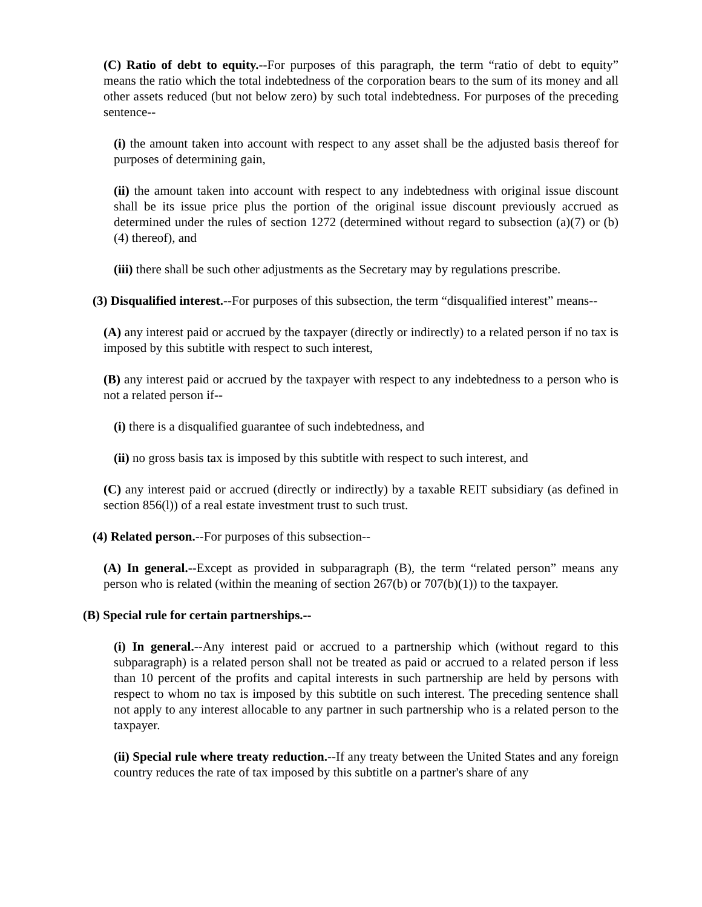(C) Ratio of debt to equity.--For purposes of this paragraph, the term “ratio of debt to equity” means the ratio which the total indebtedness of the corporation bears to the sum of its money and all other assets reduced (but not below zero) by such total indebtedness. For purposes of the preceding sentence--
(i) the amount taken into account with respect to any asset shall be the adjusted basis thereof for purposes of determining gain,
(ii) the amount taken into account with respect to any indebtedness with original issue discount shall be its issue price plus the portion of the original issue discount previously accrued as determined under the rules of section 1272 (determined without regard to subsection (a)(7) or (b)(4) thereof), and
(iii) there shall be such other adjustments as the Secretary may by regulations prescribe.
(3) Disqualified interest.--For purposes of this subsection, the term “disqualified interest” means--
(A) any interest paid or accrued by the taxpayer (directly or indirectly) to a related person if no tax is imposed by this subtitle with respect to such interest,
(B) any interest paid or accrued by the taxpayer with respect to any indebtedness to a person who is not a related person if--
(i) there is a disqualified guarantee of such indebtedness, and
(ii) no gross basis tax is imposed by this subtitle with respect to such interest, and
(C) any interest paid or accrued (directly or indirectly) by a taxable REIT subsidiary (as defined in section 856(l)) of a real estate investment trust to such trust.
(4) Related person.--For purposes of this subsection--
(A) In general.--Except as provided in subparagraph (B), the term “related person” means any person who is related (within the meaning of section 267(b) or 707(b)(1)) to the taxpayer.
(B) Special rule for certain partnerships.--
(i) In general.--Any interest paid or accrued to a partnership which (without regard to this subparagraph) is a related person shall not be treated as paid or accrued to a related person if less than 10 percent of the profits and capital interests in such partnership are held by persons with respect to whom no tax is imposed by this subtitle on such interest. The preceding sentence shall not apply to any interest allocable to any partner in such partnership who is a related person to the taxpayer.
(ii) Special rule where treaty reduction.--If any treaty between the United States and any foreign country reduces the rate of tax imposed by this subtitle on a partner's share of any